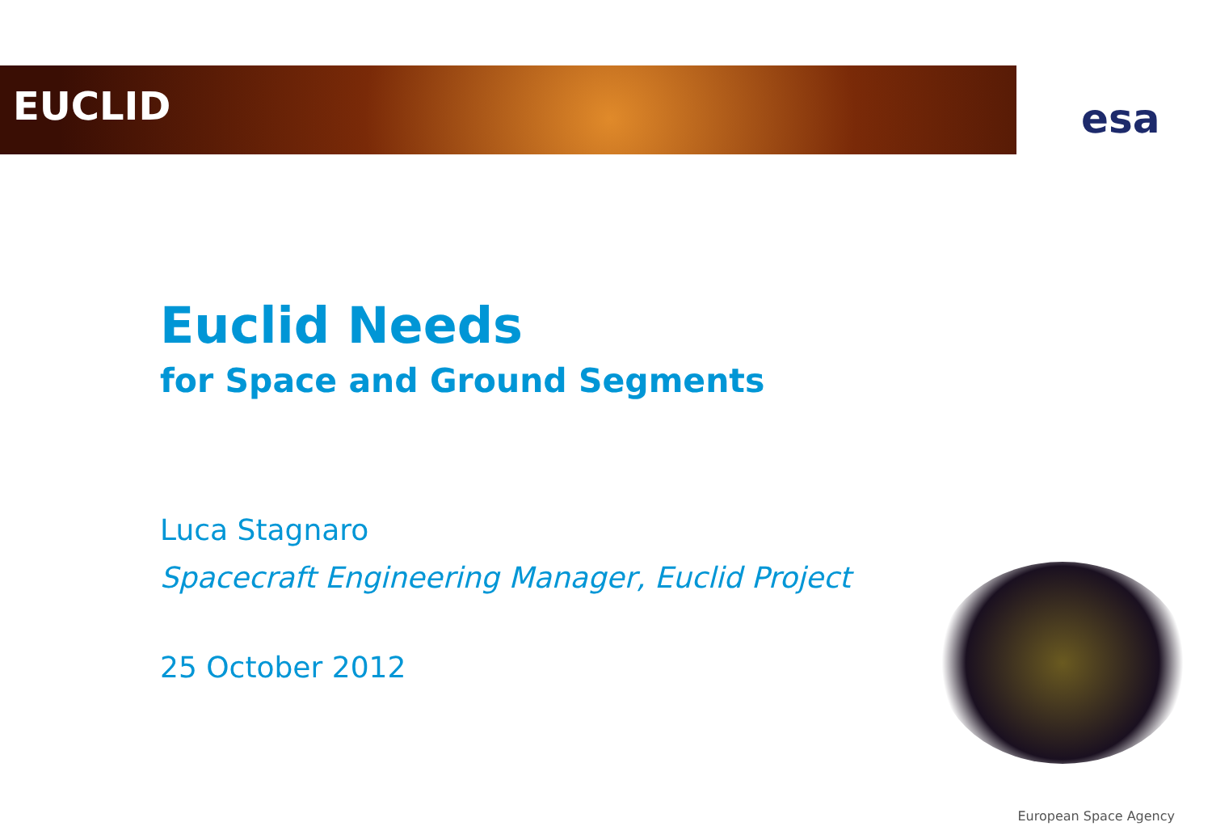EUCLID esa
Euclid Needs
for Space and Ground Segments
Luca Stagnaro
Spacecraft Engineering Manager, Euclid Project
25 October 2012
European Space Agency